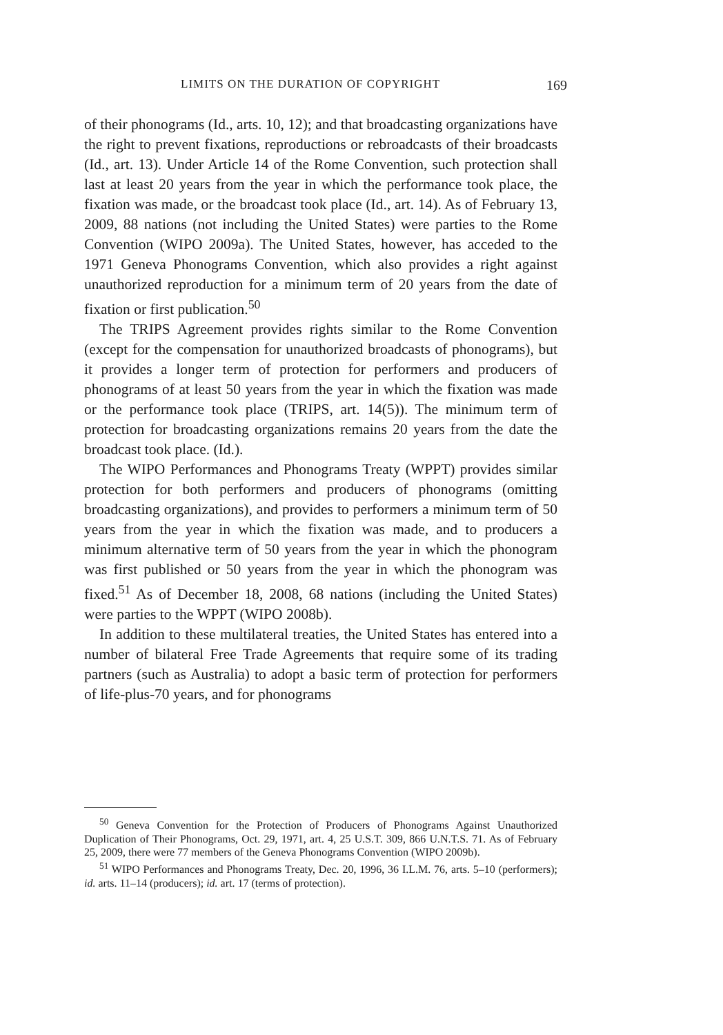LIMITS ON THE DURATION OF COPYRIGHT 169
of their phonograms (Id., arts. 10, 12); and that broadcasting organizations have the right to prevent fixations, reproductions or rebroadcasts of their broadcasts (Id., art. 13). Under Article 14 of the Rome Convention, such protection shall last at least 20 years from the year in which the performance took place, the fixation was made, or the broadcast took place (Id., art. 14). As of February 13, 2009, 88 nations (not including the United States) were parties to the Rome Convention (WIPO 2009a). The United States, however, has acceded to the 1971 Geneva Phonograms Convention, which also provides a right against unauthorized reproduction for a minimum term of 20 years from the date of fixation or first publication.<sup>50</sup>
The TRIPS Agreement provides rights similar to the Rome Convention (except for the compensation for unauthorized broadcasts of phonograms), but it provides a longer term of protection for performers and producers of phonograms of at least 50 years from the year in which the fixation was made or the performance took place (TRIPS, art. 14(5)). The minimum term of protection for broadcasting organizations remains 20 years from the date the broadcast took place. (Id.).
The WIPO Performances and Phonograms Treaty (WPPT) provides similar protection for both performers and producers of phonograms (omitting broadcasting organizations), and provides to performers a minimum term of 50 years from the year in which the fixation was made, and to producers a minimum alternative term of 50 years from the year in which the phonogram was first published or 50 years from the year in which the phonogram was fixed.<sup>51</sup> As of December 18, 2008, 68 nations (including the United States) were parties to the WPPT (WIPO 2008b).
In addition to these multilateral treaties, the United States has entered into a number of bilateral Free Trade Agreements that require some of its trading partners (such as Australia) to adopt a basic term of protection for performers of life-plus-70 years, and for phonograms
<sup>50</sup> Geneva Convention for the Protection of Producers of Phonograms Against Unauthorized Duplication of Their Phonograms, Oct. 29, 1971, art. 4, 25 U.S.T. 309, 866 U.N.T.S. 71. As of February 25, 2009, there were 77 members of the Geneva Phonograms Convention (WIPO 2009b).
<sup>51</sup> WIPO Performances and Phonograms Treaty, Dec. 20, 1996, 36 I.L.M. 76, arts. 5–10 (performers); id. arts. 11–14 (producers); id. art. 17 (terms of protection).